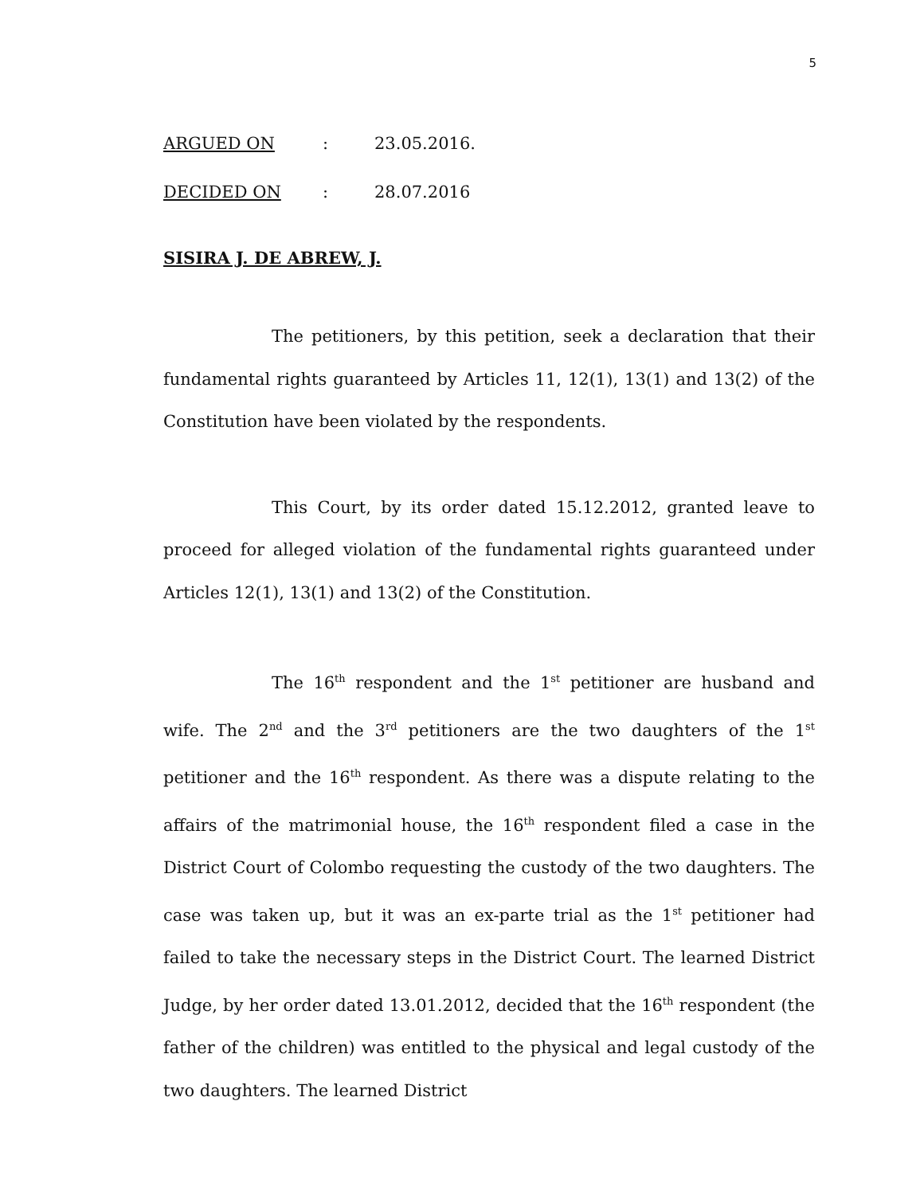5
ARGUED ON: 23.05.2016.
DECIDED ON: 28.07.2016
SISIRA J. DE ABREW, J.
The petitioners, by this petition, seek a declaration that their fundamental rights guaranteed by Articles 11, 12(1), 13(1) and 13(2) of the Constitution have been violated by the respondents.
This Court, by its order dated 15.12.2012, granted leave to proceed for alleged violation of the fundamental rights guaranteed under Articles 12(1), 13(1) and 13(2) of the Constitution.
The 16<sup>th</sup> respondent and the 1<sup>st</sup> petitioner are husband and wife. The 2<sup>nd</sup> and the 3<sup>rd</sup> petitioners are the two daughters of the 1<sup>st</sup> petitioner and the 16<sup>th</sup> respondent. As there was a dispute relating to the affairs of the matrimonial house, the 16<sup>th</sup> respondent filed a case in the District Court of Colombo requesting the custody of the two daughters. The case was taken up, but it was an ex-parte trial as the 1<sup>st</sup> petitioner had failed to take the necessary steps in the District Court. The learned District Judge, by her order dated 13.01.2012, decided that the 16<sup>th</sup> respondent (the father of the children) was entitled to the physical and legal custody of the two daughters. The learned District